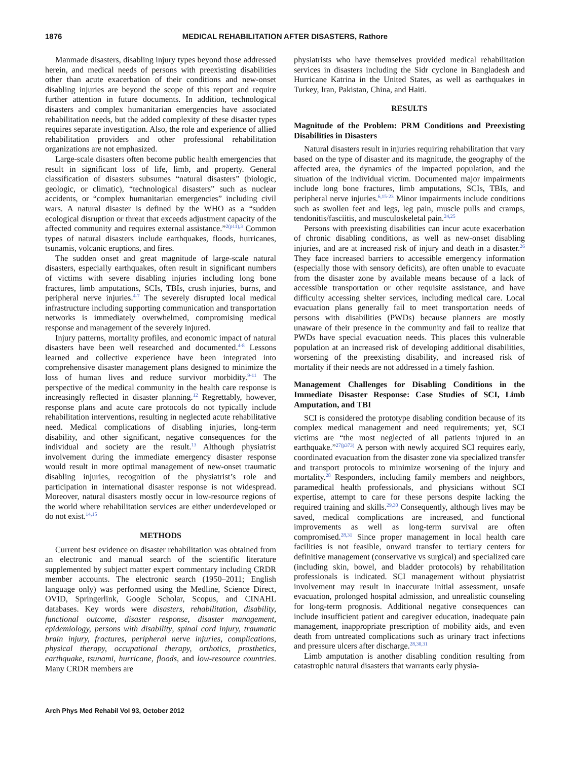1876 MEDICAL REHABILITATION AFTER DISASTERS, Rathore
Manmade disasters, disabling injury types beyond those addressed herein, and medical needs of persons with preexisting disabilities other than acute exacerbation of their conditions and new-onset disabling injuries are beyond the scope of this report and require further attention in future documents. In addition, technological disasters and complex humanitarian emergencies have associated rehabilitation needs, but the added complexity of these disaster types requires separate investigation. Also, the role and experience of allied rehabilitation providers and other professional rehabilitation organizations are not emphasized.
Large-scale disasters often become public health emergencies that result in significant loss of life, limb, and property. General classification of disasters subsumes “natural disasters” (biologic, geologic, or climatic), “technological disasters” such as nuclear accidents, or “complex humanitarian emergencies” including civil wars. A natural disaster is defined by the WHO as a “sudden ecological disruption or threat that exceeds adjustment capacity of the affected community and requires external assistance.”<sup>2(p11),3</sup> Common types of natural disasters include earthquakes, floods, hurricanes, tsunamis, volcanic eruptions, and fires.
The sudden onset and great magnitude of large-scale natural disasters, especially earthquakes, often result in significant numbers of victims with severe disabling injuries including long bone fractures, limb amputations, SCIs, TBIs, crush injuries, burns, and peripheral nerve injuries.<sup>4-7</sup> The severely disrupted local medical infrastructure including supporting communication and transportation networks is immediately overwhelmed, compromising medical response and management of the severely injured.
Injury patterns, mortality profiles, and economic impact of natural disasters have been well researched and documented.<sup>4-8</sup> Lessons learned and collective experience have been integrated into comprehensive disaster management plans designed to minimize the loss of human lives and reduce survivor morbidity.<sup>9-11</sup> The perspective of the medical community in the health care response is increasingly reflected in disaster planning.<sup>12</sup> Regrettably, however, response plans and acute care protocols do not typically include rehabilitation interventions, resulting in neglected acute rehabilitative need. Medical complications of disabling injuries, long-term disability, and other significant, negative consequences for the individual and society are the result.<sup>13</sup> Although physiatrist involvement during the immediate emergency disaster response would result in more optimal management of new-onset traumatic disabling injuries, recognition of the physiatrist’s role and participation in international disaster response is not widespread. Moreover, natural disasters mostly occur in low-resource regions of the world where rehabilitation services are either underdeveloped or do not exist.<sup>14,15</sup>
METHODS
Current best evidence on disaster rehabilitation was obtained from an electronic and manual search of the scientific literature supplemented by subject matter expert commentary including CRDR member accounts. The electronic search (1950–2011; English language only) was performed using the Medline, Science Direct, OVID, Springerlink, Google Scholar, Scopus, and CINAHL databases. Key words were disasters, rehabilitation, disability, functional outcome, disaster response, disaster management, epidemiology, persons with disability, spinal cord injury, traumatic brain injury, fractures, peripheral nerve injuries, complications, physical therapy, occupational therapy, orthotics, prosthetics, earthquake, tsunami, hurricane, floods, and low-resource countries. Many CRDR members are
physiatrists who have themselves provided medical rehabilitation services in disasters including the Sidr cyclone in Bangladesh and Hurricane Katrina in the United States, as well as earthquakes in Turkey, Iran, Pakistan, China, and Haiti.
RESULTS
Magnitude of the Problem: PRM Conditions and Preexisting Disabilities in Disasters
Natural disasters result in injuries requiring rehabilitation that vary based on the type of disaster and its magnitude, the geography of the affected area, the dynamics of the impacted population, and the situation of the individual victim. Documented major impairments include long bone fractures, limb amputations, SCIs, TBIs, and peripheral nerve injuries.<sup>6,15-23</sup> Minor impairments include conditions such as swollen feet and legs, leg pain, muscle pulls and cramps, tendonitis/fasciitis, and musculoskeletal pain.<sup>24,25</sup>
Persons with preexisting disabilities can incur acute exacerbation of chronic disabling conditions, as well as new-onset disabling injuries, and are at increased risk of injury and death in a disaster.<sup>26</sup> They face increased barriers to accessible emergency information (especially those with sensory deficits), are often unable to evacuate from the disaster zone by available means because of a lack of accessible transportation or other requisite assistance, and have difficulty accessing shelter services, including medical care. Local evacuation plans generally fail to meet transportation needs of persons with disabilities (PWDs) because planners are mostly unaware of their presence in the community and fail to realize that PWDs have special evacuation needs. This places this vulnerable population at an increased risk of developing additional disabilities, worsening of the preexisting disability, and increased risk of mortality if their needs are not addressed in a timely fashion.
Management Challenges for Disabling Conditions in the Immediate Disaster Response: Case Studies of SCI, Limb Amputation, and TBI
SCI is considered the prototype disabling condition because of its complex medical management and need requirements; yet, SCI victims are “the most neglected of all patients injured in an earthquake.”<sup>27(p373)</sup> A person with newly acquired SCI requires early, coordinated evacuation from the disaster zone via specialized transfer and transport protocols to minimize worsening of the injury and mortality.<sup>28</sup> Responders, including family members and neighbors, paramedical health professionals, and physicians without SCI expertise, attempt to care for these persons despite lacking the required training and skills.<sup>29,30</sup> Consequently, although lives may be saved, medical complications are increased, and functional improvements as well as long-term survival are often compromised.<sup>28,31</sup> Since proper management in local health care facilities is not feasible, onward transfer to tertiary centers for definitive management (conservative vs surgical) and specialized care (including skin, bowel, and bladder protocols) by rehabilitation professionals is indicated. SCI management without physiatrist involvement may result in inaccurate initial assessment, unsafe evacuation, prolonged hospital admission, and unrealistic counseling for long-term prognosis. Additional negative consequences can include insufficient patient and caregiver education, inadequate pain management, inappropriate prescription of mobility aids, and even death from untreated complications such as urinary tract infections and pressure ulcers after discharge.<sup>28,30,31</sup>
Limb amputation is another disabling condition resulting from catastrophic natural disasters that warrants early physia-
Arch Phys Med Rehabil Vol 93, October 2012